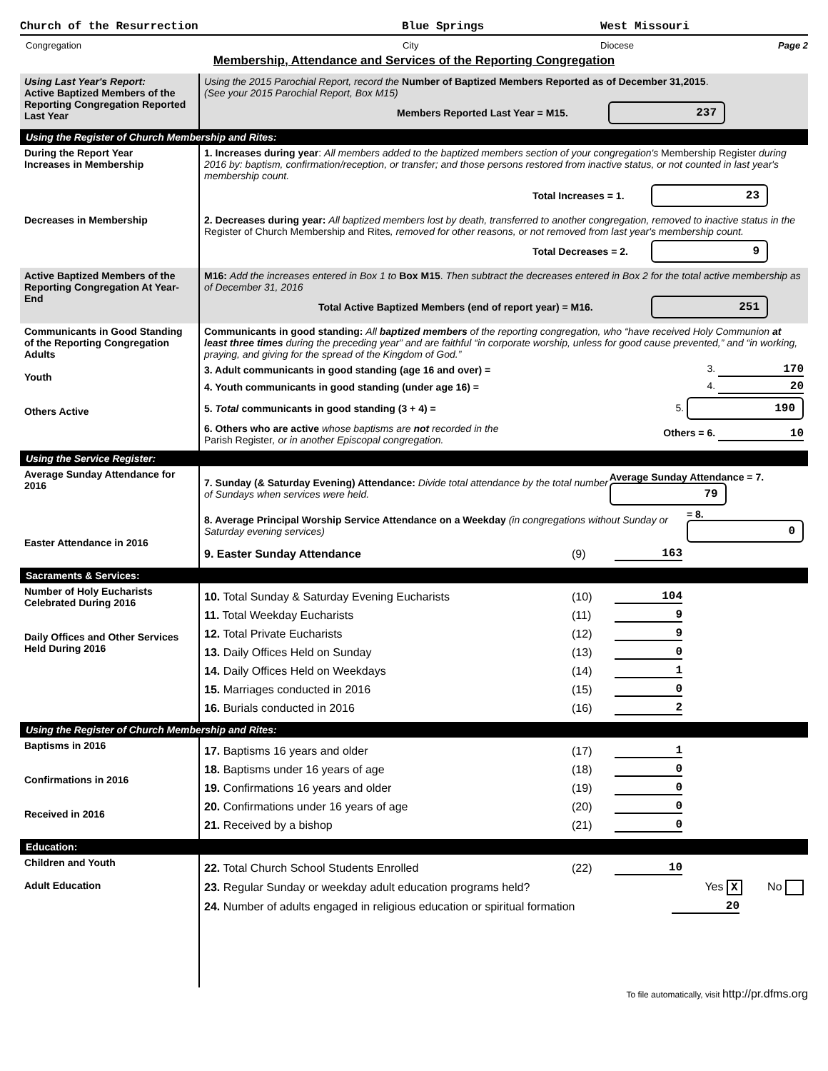Church of the Resurrection Blue Springs West Missouri
Congregation City Diocese Page 2
Membership, Attendance and Services of the Reporting Congregation
| Using Last Year's Report: Active Baptized Members of the Reporting Congregation Reported Last Year | Using the 2015 Parochial Report, record the Number of Baptized Members Reported as of December 31,2015 . (See your 2015 Parochial Report, Box M15) Members Reported Last Year = M15. 237 |
| Using the Register of Church Membership and Rites: | |
| During the Report Year Increases in Membership | 1. Increases during year : All members added to the baptized members section of your congregation's Membership Register during 2016 by: baptism, confirmation/reception, or transfer; and those persons restored from inactive status, or not counted in last year's membership count. Total Increases = 1. 23 |
| Decreases in Membership | 2. Decreases during year: All baptized members lost by death, transferred to another congregation, removed to inactive status in the Register of Church Membership and Rites , removed for other reasons, or not removed from last year's membership count. Total Decreases = 2. 9 |
| Active Baptized Members of the Reporting Congregation At Year-End | M16: Add the increases entered in Box 1 to Box M15 . Then subtract the decreases entered in Box 2 for the total active membership as of December 31, 2016 Total Active Baptized Members (end of report year) = M16. 251 |
| Communicants in Good Standing of the Reporting Congregation Adults Youth Others Active | Communicants in good standing: All baptized members of the reporting congregation, who “have received Holy Communion at least three times during the preceding year” and are faithful “in corporate worship, unless for good cause prevented,” and “in working, praying, and giving for the spread of the Kingdom of God.” 3. Adult communicants in good standing (age 16 and over) = 3. 170 4. Youth communicants in good standing (under age 16) = 4. 20 5. Total communicants in good standing (3 + 4) = 5. 190 6. Others who are active whose baptisms are not recorded in the Parish Register , or in another Episcopal congregation. Others = 6. 10 |
| Using the Service Register: | |
| Average Sunday Attendance for 2016 Easter Attendance in 2016 | 7. Sunday (& Saturday Evening) Attendance: Divide total attendance by the total number of Sundays when services were held. Average Sunday Attendance = 7. 79 8. Average Principal Worship Service Attendance on a Weekday (in congregations without Sunday or Saturday evening services) = 8. 0 9. Easter Sunday Attendance (9) 163 |
| Sacraments & Services: | |
| Number of Holy Eucharists Celebrated During 2016 Daily Offices and Other Services Held During 2016 | 10. Total Sunday & Saturday Evening Eucharists (10) 104 11. Total Weekday Eucharists (11) 9 12. Total Private Eucharists (12) 9 13. Daily Offices Held on Sunday (13) 0 14. Daily Offices Held on Weekdays (14) 1 15. Marriages conducted in 2016 (15) 0 16. Burials conducted in 2016 (16) 2 |
| Using the Register of Church Membership and Rites: | |
| Baptisms in 2016 Confirmations in 2016 Received in 2016 | 17. Baptisms 16 years and older (17) 1 18. Baptisms under 16 years of age (18) 0 19. Confirmations 16 years and older (19) 0 20. Confirmations under 16 years of age (20) 0 21. Received by a bishop (21) 0 |
| Education: | |
| Children and Youth Adult Education | 22. Total Church School Students Enrolled (22) 10 23. Regular Sunday or weekday adult education programs held? Yes X No 24. Number of adults engaged in religious education or spiritual formation 20 |
To file automatically, visit http://pr.dfms.org